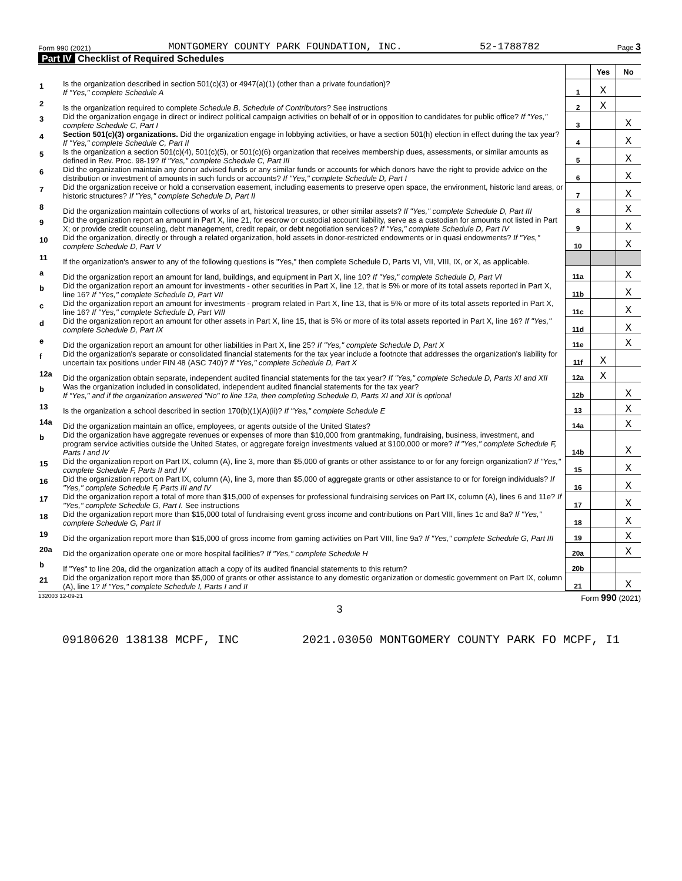Form 990 (2021) MONTGOMERY COUNTY PARK FOUNDATION, INC. 52-1788782 Page 3
Part IV Checklist of Required Schedules
| | | | Yes | No |
| 1 | Is the organization described in section 501(c)(3) or 4947(a)(1) (other than a private foundation)? If "Yes," complete Schedule A | 1 | X | |
| 2 | Is the organization required to complete Schedule B, Schedule of Contributors ? See instructions | 2 | X | |
| 3 | Did the organization engage in direct or indirect political campaign activities on behalf of or in opposition to candidates for public office? If "Yes," complete Schedule C, Part I | 3 | | X |
| 4 | Section 501(c)(3) organizations. Did the organization engage in lobbying activities, or have a section 501(h) election in effect during the tax year? If "Yes," complete Schedule C, Part II | 4 | | X |
| 5 | Is the organization a section 501(c)(4), 501(c)(5), or 501(c)(6) organization that receives membership dues, assessments, or similar amounts as defined in Rev. Proc. 98-19? If "Yes," complete Schedule C, Part III | 5 | | X |
| 6 | Did the organization maintain any donor advised funds or any similar funds or accounts for which donors have the right to provide advice on the distribution or investment of amounts in such funds or accounts? If "Yes," complete Schedule D, Part I | 6 | | X |
| 7 | Did the organization receive or hold a conservation easement, including easements to preserve open space, the environment, historic land areas, or historic structures? If "Yes," complete Schedule D, Part II | 7 | | X |
| 8 | Did the organization maintain collections of works of art, historical treasures, or other similar assets? If "Yes," complete Schedule D, Part III | 8 | | X |
| 9 | Did the organization report an amount in Part X, line 21, for escrow or custodial account liability, serve as a custodian for amounts not listed in Part X; or provide credit counseling, debt management, credit repair, or debt negotiation services? If "Yes," complete Schedule D, Part IV | 9 | | X |
| 10 | Did the organization, directly or through a related organization, hold assets in donor-restricted endowments or in quasi endowments? If "Yes," complete Schedule D, Part V | 10 | | X |
| 11 | If the organization's answer to any of the following questions is "Yes," then complete Schedule D, Parts VI, VII, VIII, IX, or X, as applicable. | | | |
| a | Did the organization report an amount for land, buildings, and equipment in Part X, line 10? If "Yes," complete Schedule D, Part VI | 11a | | X |
| b | Did the organization report an amount for investments - other securities in Part X, line 12, that is 5% or more of its total assets reported in Part X, line 16? If "Yes," complete Schedule D, Part VII | 11b | | X |
| c | Did the organization report an amount for investments - program related in Part X, line 13, that is 5% or more of its total assets reported in Part X, line 16? If "Yes," complete Schedule D, Part VIII | 11c | | X |
| d | Did the organization report an amount for other assets in Part X, line 15, that is 5% or more of its total assets reported in Part X, line 16? If "Yes," complete Schedule D, Part IX | 11d | | X |
| e | Did the organization report an amount for other liabilities in Part X, line 25? If "Yes," complete Schedule D, Part X | 11e | | X |
| f | Did the organization's separate or consolidated financial statements for the tax year include a footnote that addresses the organization's liability for uncertain tax positions under FIN 48 (ASC 740)? If "Yes," complete Schedule D, Part X | 11f | X | |
| 12a | Did the organization obtain separate, independent audited financial statements for the tax year? If "Yes," complete Schedule D, Parts XI and XII | 12a | X | |
| b | Was the organization included in consolidated, independent audited financial statements for the tax year? If "Yes," and if the organization answered "No" to line 12a, then completing Schedule D, Parts XI and XII is optional | 12b | | X |
| 13 | Is the organization a school described in section 170(b)(1)(A)(ii)? If "Yes," complete Schedule E | 13 | | X |
| 14a | Did the organization maintain an office, employees, or agents outside of the United States? | 14a | | X |
| b | Did the organization have aggregate revenues or expenses of more than $10,000 from grantmaking, fundraising, business, investment, and program service activities outside the United States, or aggregate foreign investments valued at $100,000 or more? If "Yes," complete Schedule F, Parts I and IV | 14b | | X |
| 15 | Did the organization report on Part IX, column (A), line 3, more than $5,000 of grants or other assistance to or for any foreign organization? If "Yes," complete Schedule F, Parts II and IV | 15 | | X |
| 16 | Did the organization report on Part IX, column (A), line 3, more than $5,000 of aggregate grants or other assistance to or for foreign individuals? If "Yes," complete Schedule F, Parts III and IV | 16 | | X |
| 17 | Did the organization report a total of more than $15,000 of expenses for professional fundraising services on Part IX, column (A), lines 6 and 11e? If "Yes," complete Schedule G, Part I. See instructions | 17 | | X |
| 18 | Did the organization report more than $15,000 total of fundraising event gross income and contributions on Part VIII, lines 1c and 8a? If "Yes," complete Schedule G, Part II | 18 | | X |
| 19 | Did the organization report more than $15,000 of gross income from gaming activities on Part VIII, line 9a? If "Yes," complete Schedule G, Part III | 19 | | X |
| 20a | Did the organization operate one or more hospital facilities? If "Yes," complete Schedule H | 20a | | X |
| b | If "Yes" to line 20a, did the organization attach a copy of its audited financial statements to this return? | 20b | | |
| 21 | Did the organization report more than $5,000 of grants or other assistance to any domestic organization or domestic government on Part IX, column (A), line 1? If "Yes," complete Schedule I, Parts I and II | 21 | | X |
132003 12-09-21 Form 990 (2021)
3
09180620 138138 MCPF, INC 2021.03050 MONTGOMERY COUNTY PARK FO MCPF, I1